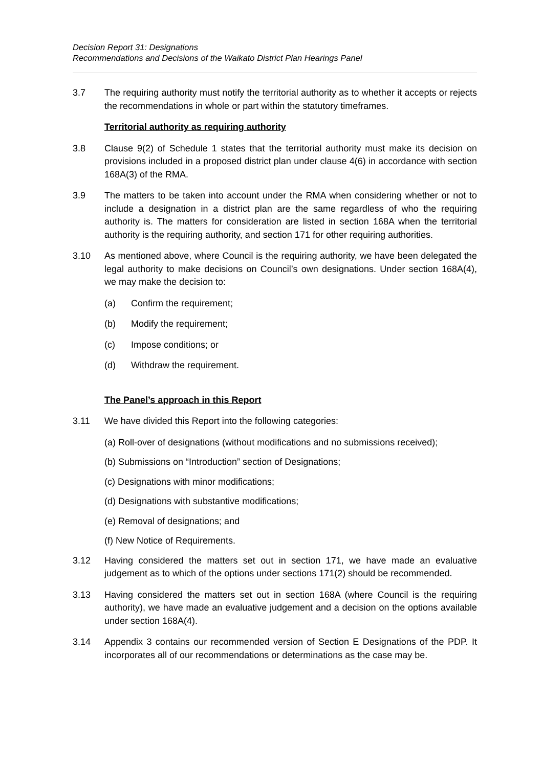Decision Report 31: Designations
Recommendations and Decisions of the Waikato District Plan Hearings Panel
3.7 The requiring authority must notify the territorial authority as to whether it accepts or rejects the recommendations in whole or part within the statutory timeframes.
Territorial authority as requiring authority
3.8 Clause 9(2) of Schedule 1 states that the territorial authority must make its decision on provisions included in a proposed district plan under clause 4(6) in accordance with section 168A(3) of the RMA.
3.9 The matters to be taken into account under the RMA when considering whether or not to include a designation in a district plan are the same regardless of who the requiring authority is. The matters for consideration are listed in section 168A when the territorial authority is the requiring authority, and section 171 for other requiring authorities.
3.10 As mentioned above, where Council is the requiring authority, we have been delegated the legal authority to make decisions on Council’s own designations. Under section 168A(4), we may make the decision to:
(a) Confirm the requirement;
(b) Modify the requirement;
(c) Impose conditions; or
(d) Withdraw the requirement.
The Panel’s approach in this Report
3.11 We have divided this Report into the following categories:
(a) Roll-over of designations (without modifications and no submissions received);
(b) Submissions on “Introduction” section of Designations;
(c) Designations with minor modifications;
(d) Designations with substantive modifications;
(e) Removal of designations; and
(f) New Notice of Requirements.
3.12 Having considered the matters set out in section 171, we have made an evaluative judgement as to which of the options under sections 171(2) should be recommended.
3.13 Having considered the matters set out in section 168A (where Council is the requiring authority), we have made an evaluative judgement and a decision on the options available under section 168A(4).
3.14 Appendix 3 contains our recommended version of Section E Designations of the PDP. It incorporates all of our recommendations or determinations as the case may be.